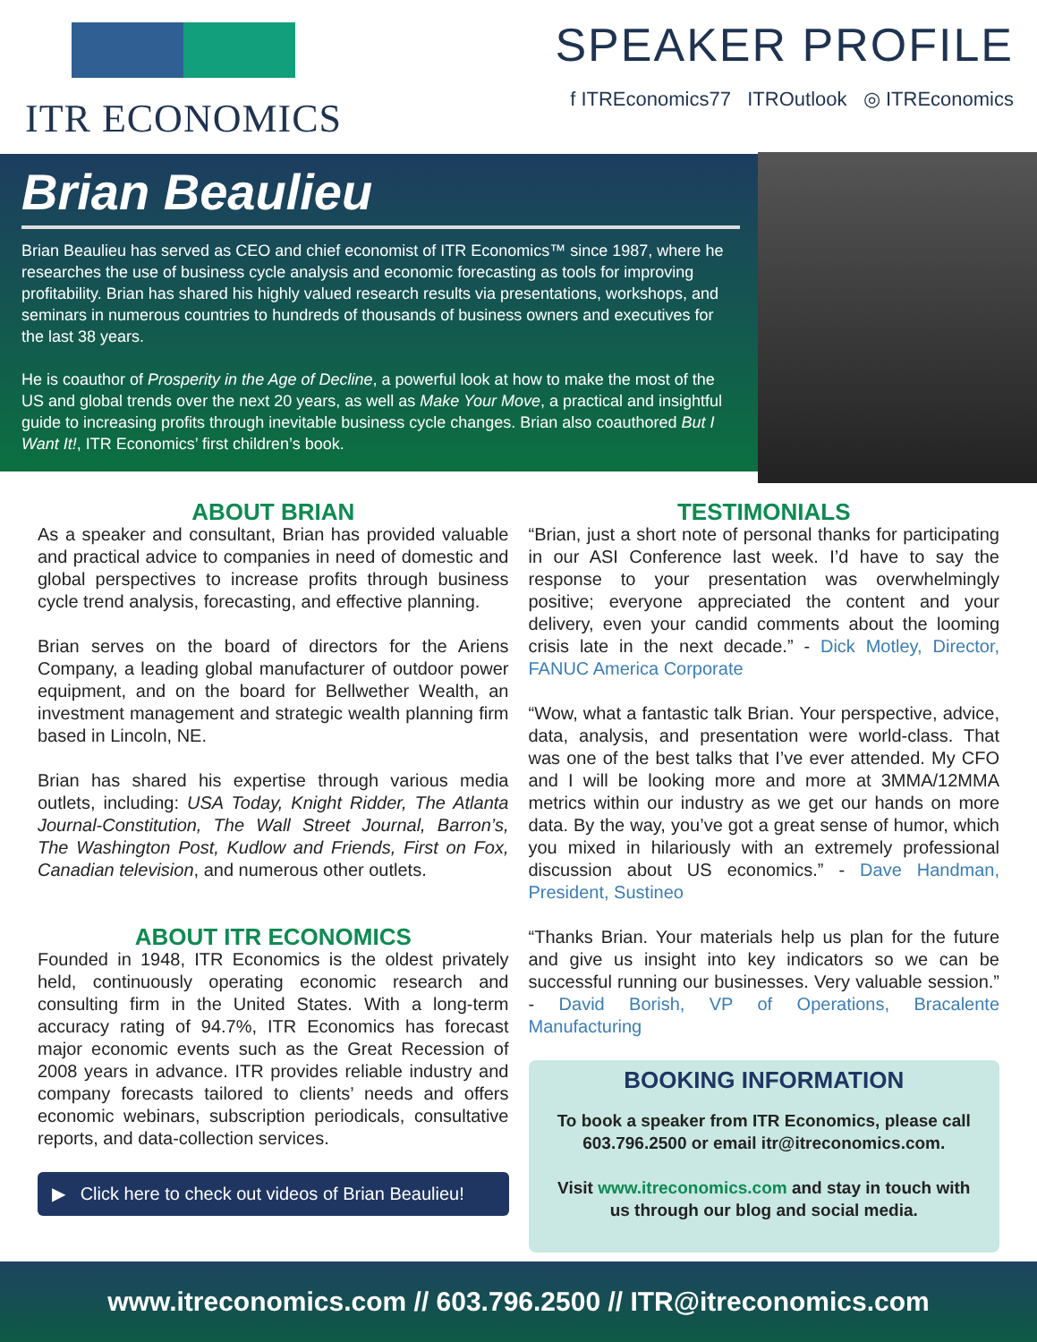ITR ECONOMICS
SPEAKER PROFILE
f ITREconomics77 ITROutlook ◎ ITREconomics
Brian Beaulieu
Brian Beaulieu has served as CEO and chief economist of ITR Economics™ since 1987, where he researches the use of business cycle analysis and economic forecasting as tools for improving profitability. Brian has shared his highly valued research results via presentations, workshops, and seminars in numerous countries to hundreds of thousands of business owners and executives for the last 38 years.
He is coauthor of Prosperity in the Age of Decline, a powerful look at how to make the most of the US and global trends over the next 20 years, as well as Make Your Move, a practical and insightful guide to increasing profits through inevitable business cycle changes. Brian also coauthored But I Want It!, ITR Economics’ first children’s book.
ABOUT BRIAN
As a speaker and consultant, Brian has provided valuable and practical advice to companies in need of domestic and global perspectives to increase profits through business cycle trend analysis, forecasting, and effective planning.
Brian serves on the board of directors for the Ariens Company, a leading global manufacturer of outdoor power equipment, and on the board for Bellwether Wealth, an investment management and strategic wealth planning firm based in Lincoln, NE.
Brian has shared his expertise through various media outlets, including: USA Today, Knight Ridder, The Atlanta Journal-Constitution, The Wall Street Journal, Barron’s, The Washington Post, Kudlow and Friends, First on Fox, Canadian television, and numerous other outlets.
ABOUT ITR ECONOMICS
Founded in 1948, ITR Economics is the oldest privately held, continuously operating economic research and consulting firm in the United States. With a long-term accuracy rating of 94.7%, ITR Economics has forecast major economic events such as the Great Recession of 2008 years in advance. ITR provides reliable industry and company forecasts tailored to clients’ needs and offers economic webinars, subscription periodicals, consultative reports, and data-collection services.
▶ Click here to check out videos of Brian Beaulieu!
TESTIMONIALS
“Brian, just a short note of personal thanks for participating in our ASI Conference last week. I’d have to say the response to your presentation was overwhelmingly positive; everyone appreciated the content and your delivery, even your candid comments about the looming crisis late in the next decade.” - Dick Motley, Director, FANUC America Corporate
“Wow, what a fantastic talk Brian. Your perspective, advice, data, analysis, and presentation were world-class. That was one of the best talks that I’ve ever attended. My CFO and I will be looking more and more at 3MMA/12MMA metrics within our industry as we get our hands on more data. By the way, you’ve got a great sense of humor, which you mixed in hilariously with an extremely professional discussion about US economics.” - Dave Handman, President, Sustineo
“Thanks Brian. Your materials help us plan for the future and give us insight into key indicators so we can be successful running our businesses. Very valuable session.” - David Borish, VP of Operations, Bracalente Manufacturing
BOOKING INFORMATION
To book a speaker from ITR Economics, please call 603.796.2500 or email itr@itreconomics.com.
Visit www.itreconomics.com and stay in touch with us through our blog and social media.
www.itreconomics.com // 603.796.2500 // ITR@itreconomics.com